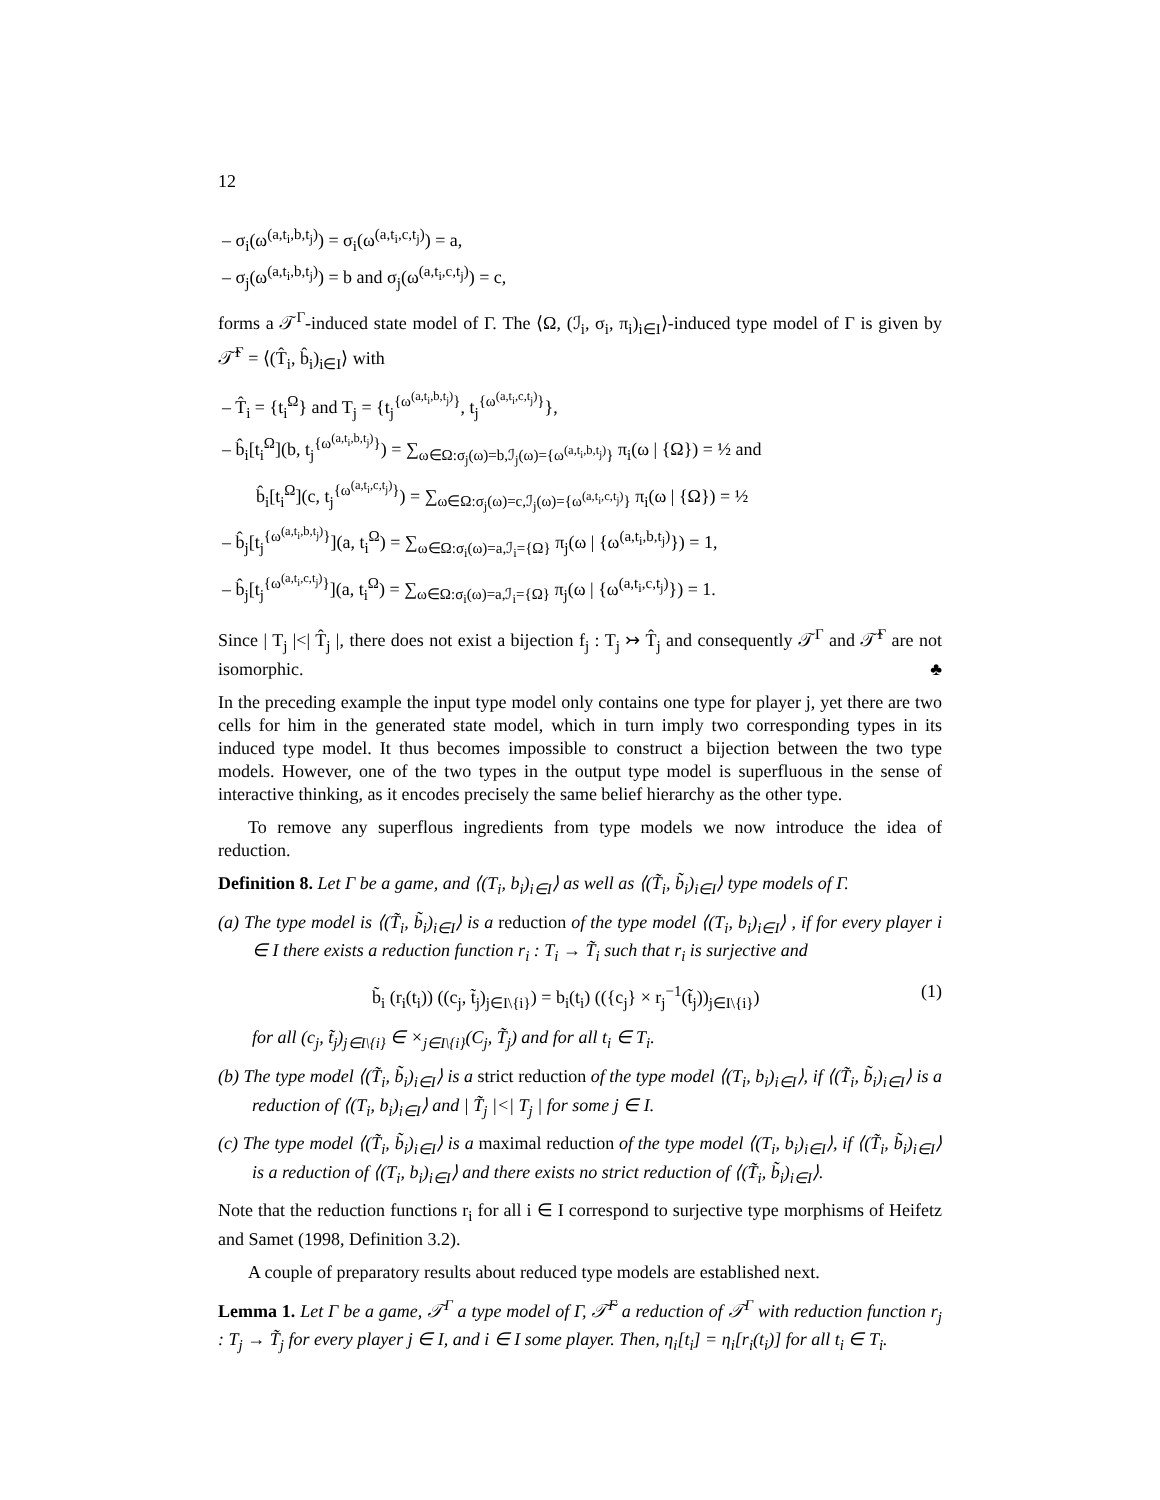12
– σ<sub>i</sub>(ω<sup>(a,t<sub>i</sub>,b,t<sub>j</sub>)</sup>) = σ<sub>i</sub>(ω<sup>(a,t<sub>i</sub>,c,t<sub>j</sub>)</sup>) = a,
– σ<sub>j</sub>(ω<sup>(a,t<sub>i</sub>,b,t<sub>j</sub>)</sup>) = b and σ<sub>j</sub>(ω<sup>(a,t<sub>i</sub>,c,t<sub>j</sub>)</sup>) = c,
forms a 𝒯<sup>Γ</sup>-induced state model of Γ. The ⟨Ω, (ℐ<sub>i</sub>, σ<sub>i</sub>, π<sub>i</sub>)<sub>i∈I</sub>⟩-induced type model of Γ is given by 𝒯̂<sup>Γ</sup> = ⟨(T̂<sub>i</sub>, b̂<sub>i</sub>)<sub>i∈I</sub>⟩ with
– T̂<sub>i</sub> = {t<sub>i</sub><sup>Ω</sup>} and T<sub>j</sub> = {t<sub>j</sub><sup>{ω<sup>(a,t<sub>i</sub>,b,t<sub>j</sub>)</sup>}</sup>, t<sub>j</sub><sup>{ω<sup>(a,t<sub>i</sub>,c,t<sub>j</sub>)</sup>}</sup>},
– b̂<sub>i</sub>[t<sub>i</sub><sup>Ω</sup>](b, t<sub>j</sub><sup>{ω<sup>(a,t<sub>i</sub>,b,t<sub>j</sub>)</sup>}</sup>) = ∑<sub>ω∈Ω:σ<sub>j</sub>(ω)=b,ℐ<sub>j</sub>(ω)={ω<sup>(a,t<sub>i</sub>,b,t<sub>j</sub>)</sup>}</sub> π<sub>i</sub>(ω | {Ω}) = ½ and
b̂<sub>i</sub>[t<sub>i</sub><sup>Ω</sup>](c, t<sub>j</sub><sup>{ω<sup>(a,t<sub>i</sub>,c,t<sub>j</sub>)</sup>}</sup>) = ∑<sub>ω∈Ω:σ<sub>j</sub>(ω)=c,ℐ<sub>j</sub>(ω)={ω<sup>(a,t<sub>i</sub>,c,t<sub>j</sub>)</sup>}</sub> π<sub>i</sub>(ω | {Ω}) = ½
– b̂<sub>j</sub>[t<sub>j</sub><sup>{ω<sup>(a,t<sub>i</sub>,b,t<sub>j</sub>)</sup>}</sup>](a, t<sub>i</sub><sup>Ω</sup>) = ∑<sub>ω∈Ω:σ<sub>i</sub>(ω)=a,ℐ<sub>i</sub>={Ω}</sub> π<sub>j</sub>(ω | {ω<sup>(a,t<sub>i</sub>,b,t<sub>j</sub>)</sup>}) = 1,
– b̂<sub>j</sub>[t<sub>j</sub><sup>{ω<sup>(a,t<sub>i</sub>,c,t<sub>j</sub>)</sup>}</sup>](a, t<sub>i</sub><sup>Ω</sup>) = ∑<sub>ω∈Ω:σ<sub>i</sub>(ω)=a,ℐ<sub>i</sub>={Ω}</sub> π<sub>j</sub>(ω | {ω<sup>(a,t<sub>i</sub>,c,t<sub>j</sub>)</sup>}) = 1.
Since | T<sub>j</sub> |<| T̂<sub>j</sub> |, there does not exist a bijection f<sub>j</sub> : T<sub>j</sub> ↣ T̂<sub>j</sub> and consequently 𝒯<sup>Γ</sup> and 𝒯̂<sup>Γ</sup> are not isomorphic. ♣
In the preceding example the input type model only contains one type for player j, yet there are two cells for him in the generated state model, which in turn imply two corresponding types in its induced type model. It thus becomes impossible to construct a bijection between the two type models. However, one of the two types in the output type model is superfluous in the sense of interactive thinking, as it encodes precisely the same belief hierarchy as the other type.
To remove any superflous ingredients from type models we now introduce the idea of reduction.
Definition 8. Let Γ be a game, and ⟨(T<sub>i</sub>, b<sub>i</sub>)<sub>i∈I</sub>⟩ as well as ⟨(T̃<sub>i</sub>, b̃<sub>i</sub>)<sub>i∈I</sub>⟩ type models of Γ.
(a) The type model is ⟨(T̃<sub>i</sub>, b̃<sub>i</sub>)<sub>i∈I</sub>⟩ is a reduction of the type model ⟨(T<sub>i</sub>, b<sub>i</sub>)<sub>i∈I</sub>⟩ , if for every player i ∈ I there exists a reduction function r<sub>i</sub> : T<sub>i</sub> → T̃<sub>i</sub> such that r<sub>i</sub> is surjective and
b̃<sub>i</sub> (r<sub>i</sub>(t<sub>i</sub>)) ((c<sub>j</sub>, t̃<sub>j</sub>)<sub>j∈I\{i}</sub>) = b<sub>i</sub>(t<sub>i</sub>) (({c<sub>j</sub>} × r<sub>j</sub><sup>−1</sup>(t̃<sub>j</sub>))<sub>j∈I\{i}</sub>) (1)
for all (c<sub>j</sub>, t̃<sub>j</sub>)<sub>j∈I\{i}</sub> ∈ ×<sub>j∈I\{i}</sub>(C<sub>j</sub>, T̃<sub>j</sub>) and for all t<sub>i</sub> ∈ T<sub>i</sub>.
(b) The type model ⟨(T̃<sub>i</sub>, b̃<sub>i</sub>)<sub>i∈I</sub>⟩ is a strict reduction of the type model ⟨(T<sub>i</sub>, b<sub>i</sub>)<sub>i∈I</sub>⟩, if ⟨(T̃<sub>i</sub>, b̃<sub>i</sub>)<sub>i∈I</sub>⟩ is a reduction of ⟨(T<sub>i</sub>, b<sub>i</sub>)<sub>i∈I</sub>⟩ and | T̃<sub>j</sub> |<| T<sub>j</sub> | for some j ∈ I.
(c) The type model ⟨(T̃<sub>i</sub>, b̃<sub>i</sub>)<sub>i∈I</sub>⟩ is a maximal reduction of the type model ⟨(T<sub>i</sub>, b<sub>i</sub>)<sub>i∈I</sub>⟩, if ⟨(T̃<sub>i</sub>, b̃<sub>i</sub>)<sub>i∈I</sub>⟩ is a reduction of ⟨(T<sub>i</sub>, b<sub>i</sub>)<sub>i∈I</sub>⟩ and there exists no strict reduction of ⟨(T̃<sub>i</sub>, b̃<sub>i</sub>)<sub>i∈I</sub>⟩.
Note that the reduction functions r<sub>i</sub> for all i ∈ I correspond to surjective type morphisms of Heifetz and Samet (1998, Definition 3.2).
A couple of preparatory results about reduced type models are established next.
Lemma 1. Let Γ be a game, 𝒯<sup>Γ</sup> a type model of Γ, 𝒯̃<sup>Γ</sup> a reduction of 𝒯<sup>Γ</sup> with reduction function r<sub>j</sub> : T<sub>j</sub> → T̃<sub>j</sub> for every player j ∈ I, and i ∈ I some player. Then, η<sub>i</sub>[t<sub>i</sub>] = η<sub>i</sub>[r<sub>i</sub>(t<sub>i</sub>)] for all t<sub>i</sub> ∈ T<sub>i</sub>.